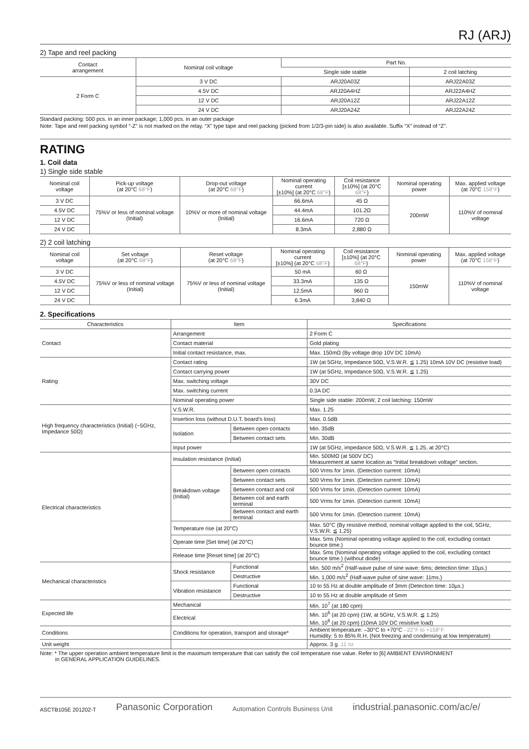RJ (ARJ)
2) Tape and reel packing
| Contact arrangement | Nominal coil voltage | Part No. | |
| --- | --- | --- | --- |
| | | Single side stable | 2 coil latching |
| 2 Form C | 3 V DC | ARJ20A03Z | ARJ22A03Z |
| | 4.5V DC | ARJ20A4HZ | ARJ22A4HZ |
| | 12 V DC | ARJ20A12Z | ARJ22A12Z |
| | 24 V DC | ARJ20A24Z | ARJ22A24Z |
Standard packing: 500 pcs. in an inner package; 1,000 pcs. in an outer package
Note: Tape and reel packing symbol “-Z” is not marked on the relay. “X” type tape and reel packing (picked from 1/2/3-pin side) is also available. Suffix “X” instead of “Z”.
RATING
1. Coil data
1) Single side stable
| Nominal coil voltage | Pick-up voltage (at 20°C 68°F ) | Drop-out voltage (at 20°C 68°F ) | Nominal operating current [±10%] (at 20°C 68°F ) | Coil resistance [±10%] (at 20°C 68°F ) | Nominal operating power | Max. applied voltage (at 70°C 158°F ) |
| --- | --- | --- | --- | --- | --- | --- |
| 3 V DC | 75%V or less of nominal voltage (Initial) | 10%V or more of nominal voltage (Initial) | 66.6mA | 45 Ω | 200mW | 110%V of nominal voltage |
| 4.5V DC | | | 44.4mA | 101.2Ω | | |
| 12 V DC | | | 16.6mA | 720 Ω | | |
| 24 V DC | | | 8.3mA | 2,880 Ω | | |
2) 2 coil latching
| Nominal coil voltage | Set voltage (at 20°C 68°F ) | Reset voltage (at 20°C 68°F ) | Nominal operating current [±10%] (at 20°C 68°F ) | Coil resistance [±10%] (at 20°C 68°F ) | Nominal operating power | Max. applied voltage (at 70°C 158°F ) |
| --- | --- | --- | --- | --- | --- | --- |
| 3 V DC | 75%V or less of nominal voltage (Initial) | 75%V or less of nominal voltage (Initial) | 50 mA | 60 Ω | 150mW | 110%V of nominal voltage |
| 4.5V DC | | | 33.3mA | 135 Ω | | |
| 12 V DC | | | 12.5mA | 960 Ω | | |
| 24 V DC | | | 6.3mA | 3,840 Ω | | |
2. Specifications
| Characteristics | Item | | Specifications |
| --- | --- | --- | --- |
| Contact | Arrangement | | 2 Form C |
| | Contact material | | Gold plating |
| | Initial contact resistance, max. | | Max. 150mΩ (By voltage drop 10V DC 10mA) |
| Rating | Contact rating | | 1W (at 5GHz, Impedance 50Ω, V.S.W.R. ≦ 1.25) 10mA 10V DC (resistive load) |
| | Contact carrying power | | 1W (at 5GHz, Impedance 50Ω, V.S.W.R. ≦ 1.25) |
| | Max. switching voltage | | 30V DC |
| | Max. switching current | | 0.3A DC |
| | Nominal operating power | | Single side stable: 200mW, 2 coil latching: 150mW |
| High frequency characteristics (Initial) (~5GHz, Impedance 50Ω) | V.S.W.R. | | Max. 1.25 |
| | Insertion loss (without D.U.T. board’s loss) | | Max. 0.5dB |
| | Isolation | Between open contacts | Min. 35dB |
| | | Between contact sets | Min. 30dB |
| | Input power | | 1W (at 5GHz, impedance 50Ω, V.S.W.R. ≦ 1.25, at 20°C) |
| Electrical characteristics | Insulation resistance (Initial) | | Min. 500MΩ (at 500V DC) Measurement at same location as “Initial breakdown voltage” section. |
| | Breakdown voltage (Initial) | Between open contacts | 500 Vrms for 1min. (Detection current: 10mA) |
| | | Between contact sets | 500 Vrms for 1min. (Detection current: 10mA) |
| | | Between contact and coil | 500 Vrms for 1min. (Detection current: 10mA) |
| | | Between coil and earth terminal | 500 Vrms for 1min. (Detection current: 10mA) |
| | | Between contact and earth terminal | 500 Vrms for 1min. (Detection current: 10mA) |
| | Temperature rise (at 20°C) | | Max. 50°C (By resistive method, nominal voltage applied to the coil, 5GHz, V.S.W.R. ≦ 1.25) |
| | Operate time [Set time] (at 20°C) | | Max. 5ms (Nominal operating voltage applied to the coil, excluding contact bounce time.) |
| | Release time [Reset time] (at 20°C) | | Max. 5ms (Nominal operating voltage applied to the coil, excluding contact bounce time.) (without diode) |
| Mechanical characteristics | Shock resistance | Functional | Min. 500 m/s<sup>2</sup> (Half-wave pulse of sine wave: 6ms; detection time: 10µs.) |
| | | Destructive | Min. 1,000 m/s<sup>2</sup> (Half-wave pulse of sine wave: 11ms.) |
| | Vibration resistance | Functional | 10 to 55 Hz at double amplitude of 3mm (Detection time: 10µs.) |
| | | Destructive | 10 to 55 Hz at double amplitude of 5mm |
| Expected life | Mechanical | | Min. 10<sup>7</sup> (at 180 cpm) |
| | Electrical | | Min. 10<sup>6</sup> (at 20 cpm) (1W, at 5GHz, V.S.W.R. ≦ 1.25) Min. 10<sup>6</sup> (at 20 cpm) (10mA 10V DC resistive load) |
| Conditions | Conditions for operation, transport and storage* | | Ambient temperature: –30°C to +70°C –22°F to +158°F Humidity: 5 to 85% R.H. (Not freezing and condensing at low temperature) |
| Unit weight | | | Approx. 3 g .11 oz |
Note: * The upper operation ambient temperature limit is the maximum temperature that can satisfy the coil temperature rise value. Refer to [6] AMBIENT ENVIRONMENT
in GENERAL APPLICATION GUIDELINES.
ASCTB105E 201202-T Panasonic Corporation Automation Controls Business Unit industrial.panasonic.com/ac/e/